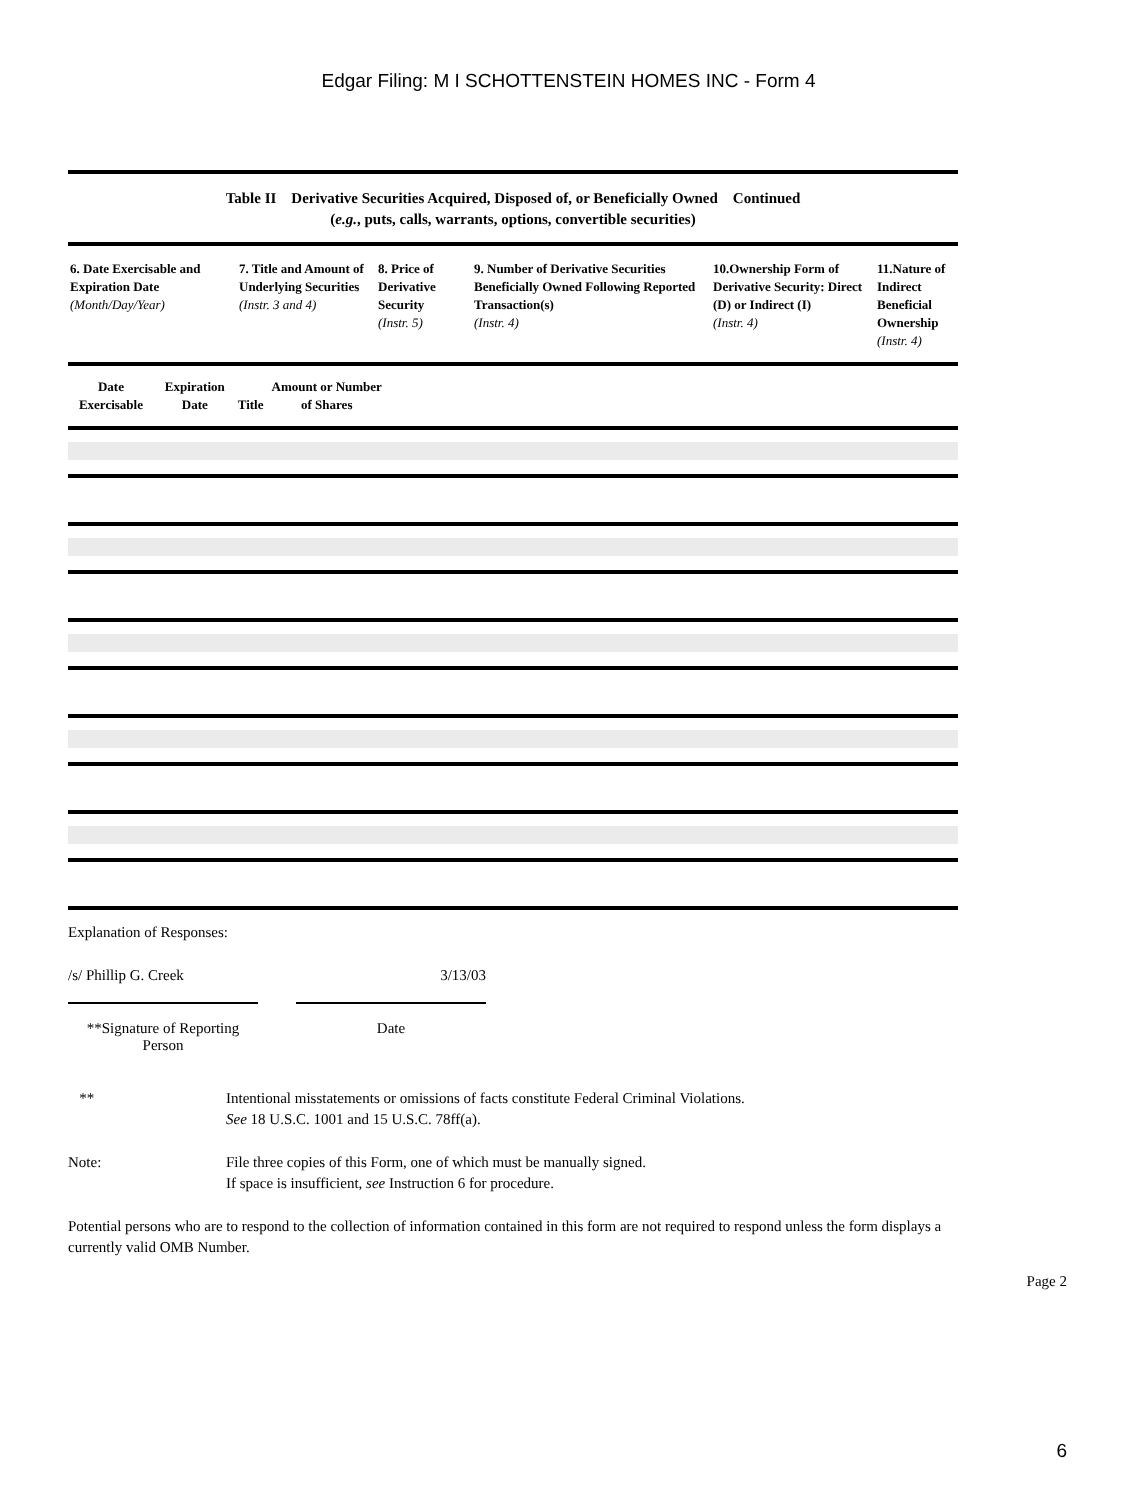Edgar Filing: M I SCHOTTENSTEIN HOMES INC - Form 4
Table II Derivative Securities Acquired, Disposed of, or Beneficially Owned Continued
(e.g., puts, calls, warrants, options, convertible securities)
| 6. Date Exercisable and Expiration Date (Month/Day/Year) | 7. Title and Amount of Underlying Securities (Instr. 3 and 4) | 8. Price of Derivative Security (Instr. 5) | 9. Number of Derivative Securities Beneficially Owned Following Reported Transaction(s) (Instr. 4) | 10.Ownership Form of Derivative Security: Direct (D) or Indirect (I) (Instr. 4) | 11.Nature of Indirect Beneficial Ownership (Instr. 4) |
| --- | --- | --- | --- | --- | --- |
| Date Exercisable | Expiration Date | Title | Amount or Number of Shares |
| --- | --- | --- | --- |
Explanation of Responses:
/s/ Phillip G. Creek 3/13/03
**Signature of Reporting Person
Date
** Intentional misstatements or omissions of facts constitute Federal Criminal Violations.
See 18 U.S.C. 1001 and 15 U.S.C. 78ff(a).
Note: File three copies of this Form, one of which must be manually signed.
If space is insufficient, see Instruction 6 for procedure.
Potential persons who are to respond to the collection of information contained in this form are not required to respond unless the form displays a currently valid OMB Number.
Page 2
6